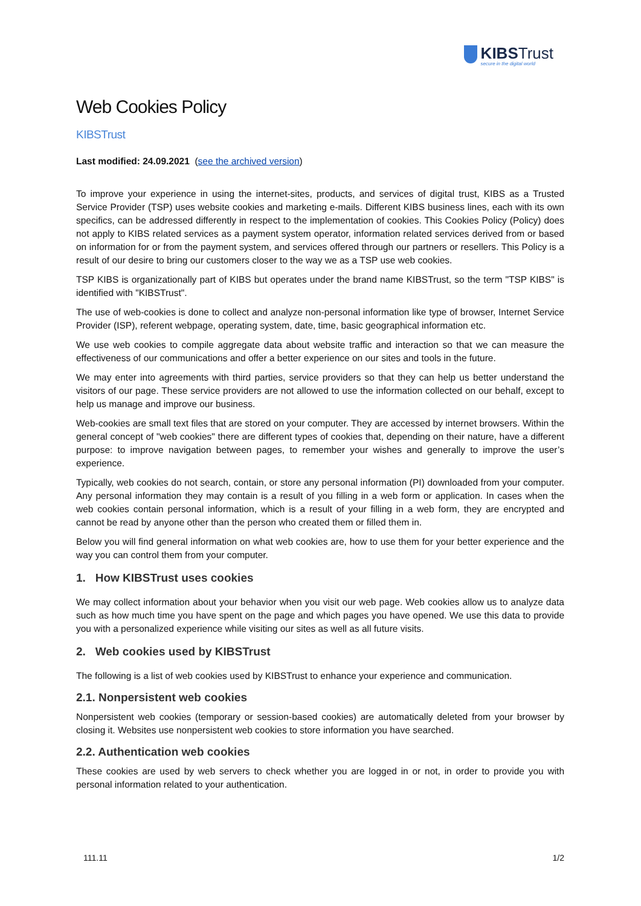KIBSTrust
secure in the digital world
Web Cookies Policy
KIBSTrust
Last modified: 24.09.2021 (see the archived version)
To improve your experience in using the internet-sites, products, and services of digital trust, KIBS as a Trusted Service Provider (TSP) uses website cookies and marketing e-mails. Different KIBS business lines, each with its own specifics, can be addressed differently in respect to the implementation of cookies. This Cookies Policy (Policy) does not apply to KIBS related services as a payment system operator, information related services derived from or based on information for or from the payment system, and services offered through our partners or resellers. This Policy is a result of our desire to bring our customers closer to the way we as a TSP use web cookies.
TSP KIBS is organizationally part of KIBS but operates under the brand name KIBSTrust, so the term "TSP KIBS" is identified with "KIBSTrust".
The use of web-cookies is done to collect and analyze non-personal information like type of browser, Internet Service Provider (ISP), referent webpage, operating system, date, time, basic geographical information etc.
We use web cookies to compile aggregate data about website traffic and interaction so that we can measure the effectiveness of our communications and offer a better experience on our sites and tools in the future.
We may enter into agreements with third parties, service providers so that they can help us better understand the visitors of our page. These service providers are not allowed to use the information collected on our behalf, except to help us manage and improve our business.
Web-cookies are small text files that are stored on your computer. They are accessed by internet browsers. Within the general concept of "web cookies" there are different types of cookies that, depending on their nature, have a different purpose: to improve navigation between pages, to remember your wishes and generally to improve the user’s experience.
Typically, web cookies do not search, contain, or store any personal information (PI) downloaded from your computer. Any personal information they may contain is a result of you filling in a web form or application. In cases when the web cookies contain personal information, which is a result of your filling in a web form, they are encrypted and cannot be read by anyone other than the person who created them or filled them in.
Below you will find general information on what web cookies are, how to use them for your better experience and the way you can control them from your computer.
1. How KIBSTrust uses cookies
We may collect information about your behavior when you visit our web page. Web cookies allow us to analyze data such as how much time you have spent on the page and which pages you have opened. We use this data to provide you with a personalized experience while visiting our sites as well as all future visits.
2. Web cookies used by KIBSTrust
The following is a list of web cookies used by KIBSTrust to enhance your experience and communication.
2.1. Nonpersistent web cookies
Nonpersistent web cookies (temporary or session-based cookies) are automatically deleted from your browser by closing it. Websites use nonpersistent web cookies to store information you have searched.
2.2. Authentication web cookies
These cookies are used by web servers to check whether you are logged in or not, in order to provide you with personal information related to your authentication.
111.11 1/2